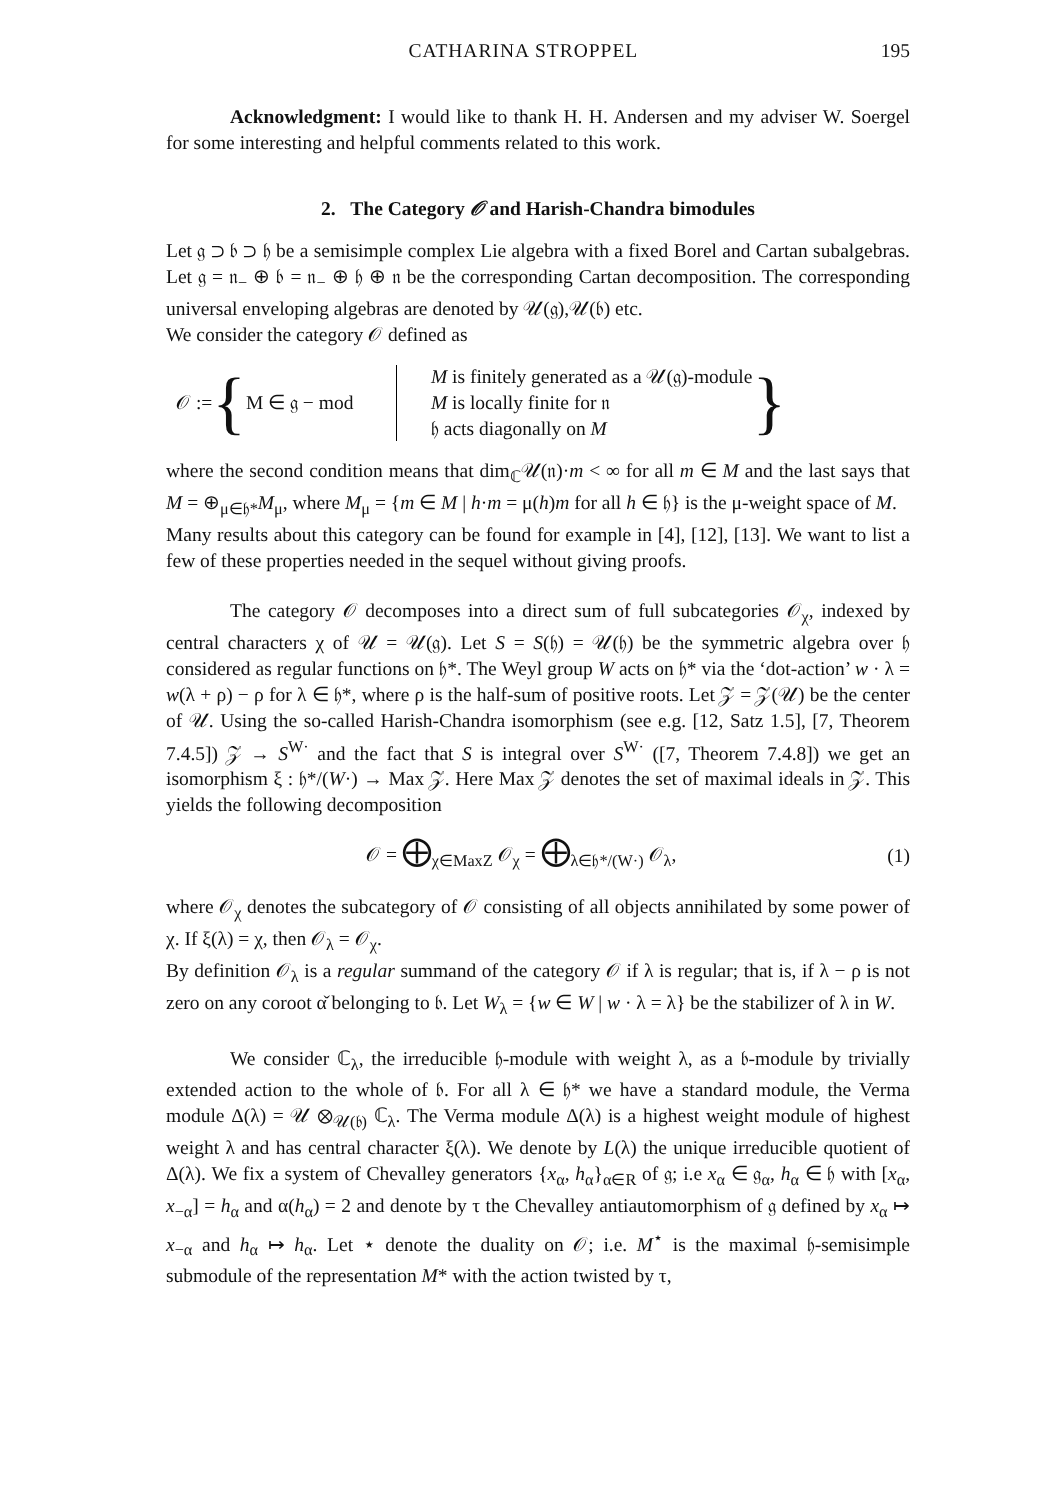CATHARINA STROPPEL 195
Acknowledgment: I would like to thank H. H. Andersen and my adviser W. Soergel for some interesting and helpful comments related to this work.
2. The Category 𝒪 and Harish-Chandra bimodules
Let 𝔤 ⊃ 𝔟 ⊃ 𝔥 be a semisimple complex Lie algebra with a fixed Borel and Cartan subalgebras. Let 𝔤 = 𝔫<sub>−</sub> ⊕ 𝔟 = 𝔫<sub>−</sub> ⊕ 𝔥 ⊕ 𝔫 be the corresponding Cartan decomposition. The corresponding universal enveloping algebras are denoted by 𝒰(𝔤),𝒰(𝔟) etc.
We consider the category 𝒪 defined as
𝒪 := { M ∈ 𝔤 − mod
M is finitely generated as a 𝒰(𝔤)-module
M is locally finite for 𝔫
𝔥 acts diagonally on M
}
where the second condition means that dim<sub>ℂ</sub>𝒰(𝔫)·m < ∞ for all m ∈ M and the last says that M = ⊕<sub>μ∈𝔥*</sub>M<sub>μ</sub>, where M<sub>μ</sub> = {m ∈ M | h·m = μ(h)m for all h ∈ 𝔥} is the μ-weight space of M.
Many results about this category can be found for example in [4], [12], [13]. We want to list a few of these properties needed in the sequel without giving proofs.
The category 𝒪 decomposes into a direct sum of full subcategories 𝒪<sub>χ</sub>, indexed by central characters χ of 𝒰 = 𝒰(𝔤). Let S = S(𝔥) = 𝒰(𝔥) be the symmetric algebra over 𝔥 considered as regular functions on 𝔥*. The Weyl group W acts on 𝔥* via the ‘dot-action’ w · λ = w(λ + ρ) − ρ for λ ∈ 𝔥*, where ρ is the half-sum of positive roots. Let 𝒵 = 𝒵(𝒰) be the center of 𝒰. Using the so-called Harish-Chandra isomorphism (see e.g. [12, Satz 1.5], [7, Theorem 7.4.5]) 𝒵 → S<sup>W·</sup> and the fact that S is integral over S<sup>W·</sup> ([7, Theorem 7.4.8]) we get an isomorphism ξ : 𝔥*/(W·) → Max 𝒵. Here Max 𝒵 denotes the set of maximal ideals in 𝒵. This yields the following decomposition
𝒪 = ⨁<sub>χ∈MaxZ</sub> 𝒪<sub>χ</sub> = ⨁<sub>λ∈𝔥*/(W·)</sub> 𝒪<sub>λ</sub>, (1)
where 𝒪<sub>χ</sub> denotes the subcategory of 𝒪 consisting of all objects annihilated by some power of χ. If ξ(λ) = χ, then 𝒪<sub>λ</sub> = 𝒪<sub>χ</sub>.
By definition 𝒪<sub>λ</sub> is a regular summand of the category 𝒪 if λ is regular; that is, if λ − ρ is not zero on any coroot α̌ belonging to 𝔟. Let W<sub>λ</sub> = {w ∈ W | w · λ = λ} be the stabilizer of λ in W.
We consider ℂ<sub>λ</sub>, the irreducible 𝔥-module with weight λ, as a 𝔟-module by trivially extended action to the whole of 𝔟. For all λ ∈ 𝔥* we have a standard module, the Verma module Δ(λ) = 𝒰 ⊗<sub>𝒰(𝔟)</sub> ℂ<sub>λ</sub>. The Verma module Δ(λ) is a highest weight module of highest weight λ and has central character ξ(λ). We denote by L(λ) the unique irreducible quotient of Δ(λ). We fix a system of Chevalley generators {x<sub>α</sub>, h<sub>α</sub>}<sub>α∈R</sub> of 𝔤; i.e x<sub>α</sub> ∈ 𝔤<sub>α</sub>, h<sub>α</sub> ∈ 𝔥 with [x<sub>α</sub>, x<sub>−α</sub>] = h<sub>α</sub> and α(h<sub>α</sub>) = 2 and denote by τ the Chevalley antiautomorphism of 𝔤 defined by x<sub>α</sub> ↦ x<sub>−α</sub> and h<sub>α</sub> ↦ h<sub>α</sub>. Let ⋆ denote the duality on 𝒪; i.e. M<sup>⋆</sup> is the maximal 𝔥-semisimple submodule of the representation M* with the action twisted by τ,